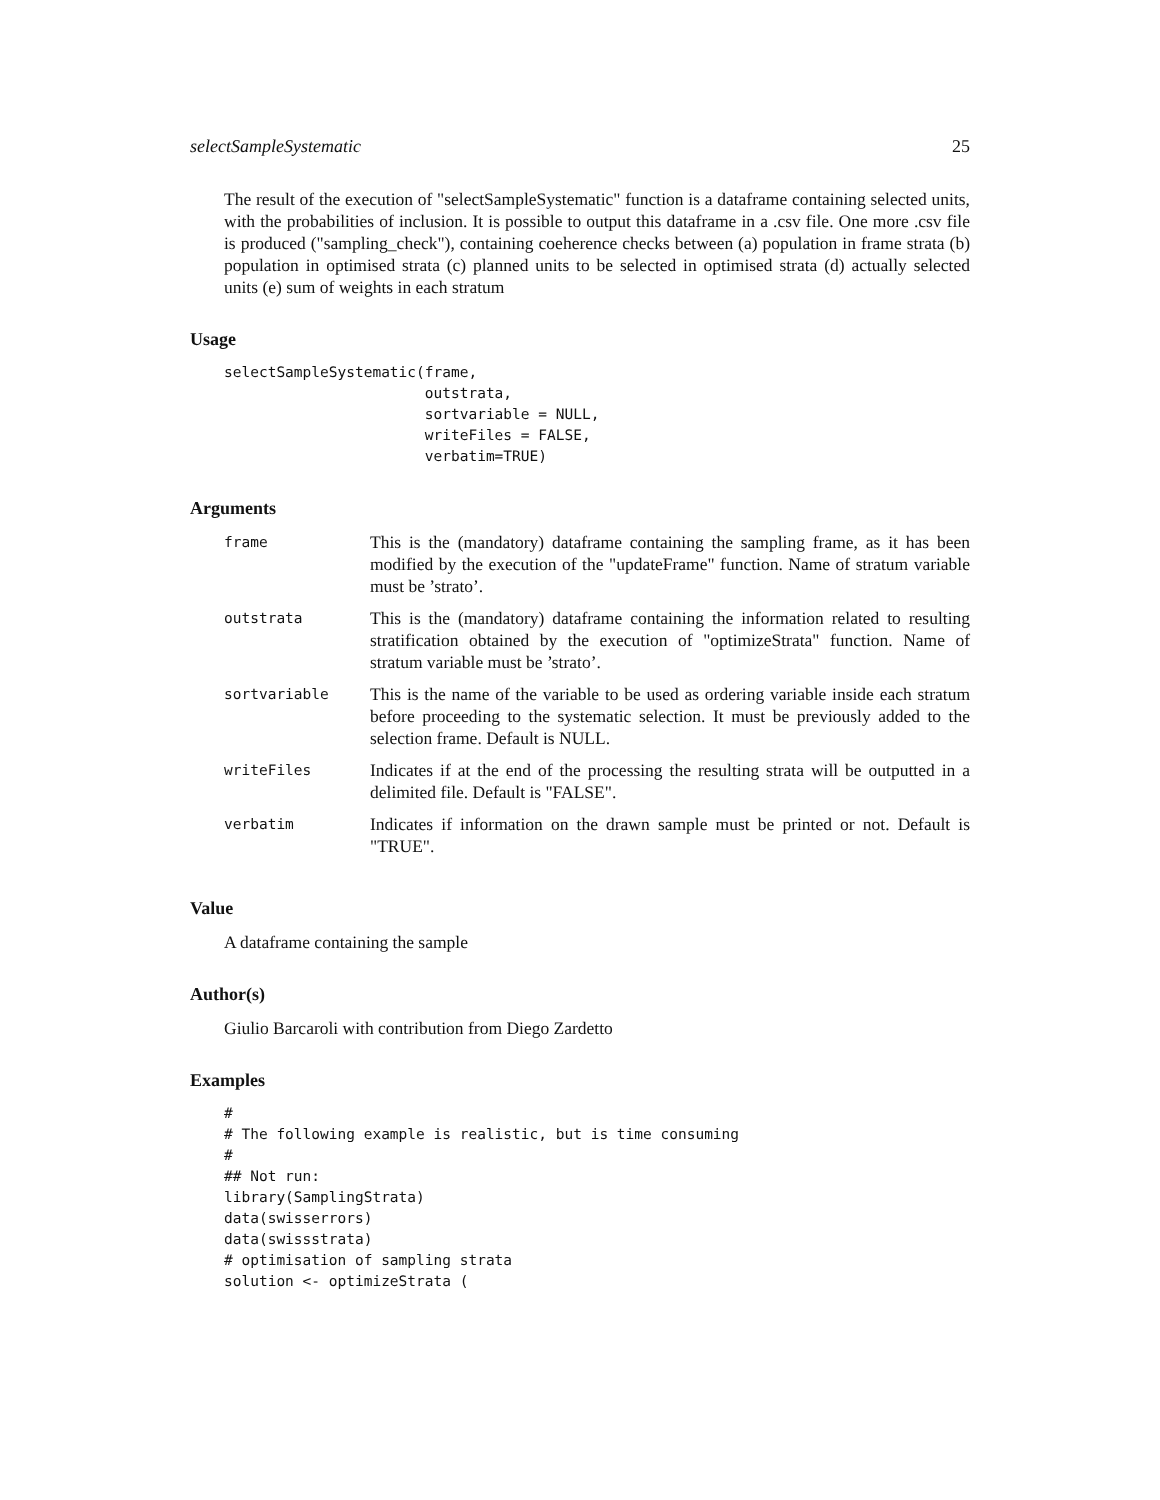selectSampleSystematic 25
The result of the execution of "selectSampleSystematic" function is a dataframe containing selected units, with the probabilities of inclusion. It is possible to output this dataframe in a .csv file. One more .csv file is produced ("sampling_check"), containing coeherence checks between (a) population in frame strata (b) population in optimised strata (c) planned units to be selected in optimised strata (d) actually selected units (e) sum of weights in each stratum
Usage
selectSampleSystematic(frame,
                       outstrata,
                       sortvariable = NULL,
                       writeFiles = FALSE,
                       verbatim=TRUE)
Arguments
| frame | This is the (mandatory) dataframe containing the sampling frame, as it has been modified by the execution of the "updateFrame" function. Name of stratum variable must be ’strato’. |
| outstrata | This is the (mandatory) dataframe containing the information related to resulting stratification obtained by the execution of "optimizeStrata" function. Name of stratum variable must be ’strato’. |
| sortvariable | This is the name of the variable to be used as ordering variable inside each stratum before proceeding to the systematic selection. It must be previously added to the selection frame. Default is NULL. |
| writeFiles | Indicates if at the end of the processing the resulting strata will be outputted in a delimited file. Default is "FALSE". |
| verbatim | Indicates if information on the drawn sample must be printed or not. Default is "TRUE". |
Value
A dataframe containing the sample
Author(s)
Giulio Barcaroli with contribution from Diego Zardetto
Examples
#
# The following example is realistic, but is time consuming
#
## Not run:
library(SamplingStrata)
data(swisserrors)
data(swissstrata)
# optimisation of sampling strata
solution <- optimizeStrata (